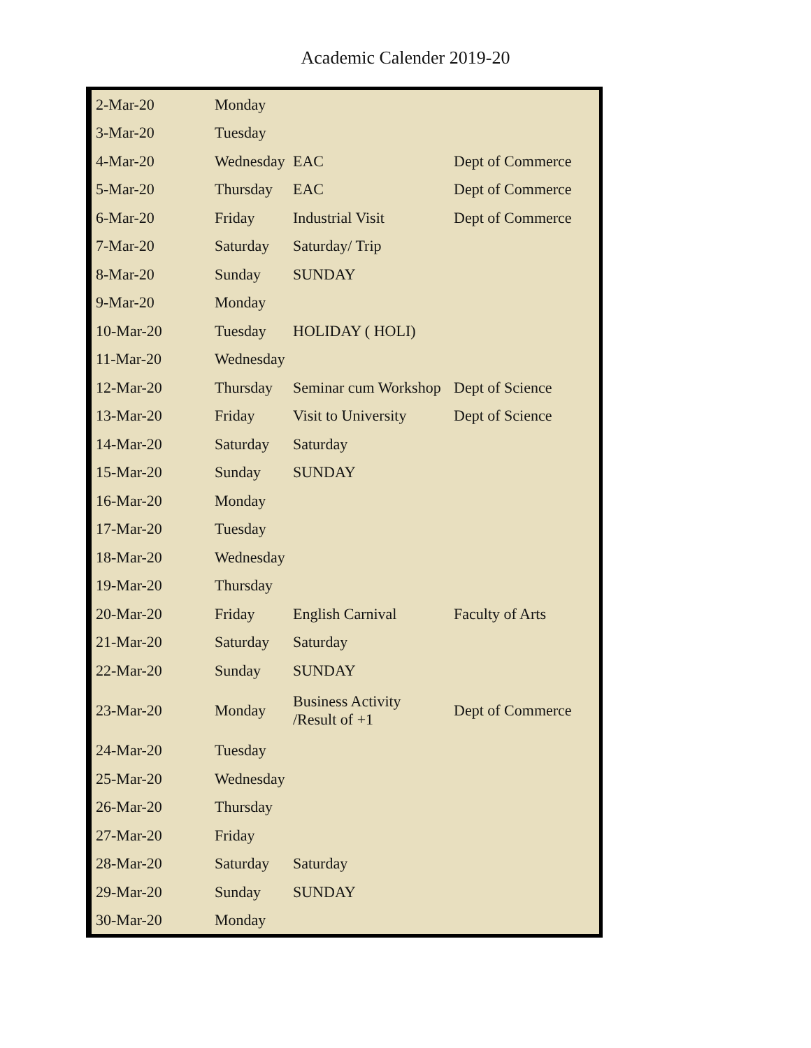Academic Calender 2019-20
| 2-Mar-20 | Monday | | |
| 3-Mar-20 | Tuesday | | |
| 4-Mar-20 | Wednesday | EAC | Dept of Commerce |
| 5-Mar-20 | Thursday | EAC | Dept of Commerce |
| 6-Mar-20 | Friday | Industrial Visit | Dept of Commerce |
| 7-Mar-20 | Saturday | Saturday/ Trip | |
| 8-Mar-20 | Sunday | SUNDAY | |
| 9-Mar-20 | Monday | | |
| 10-Mar-20 | Tuesday | HOLIDAY ( HOLI) | |
| 11-Mar-20 | Wednesday | | |
| 12-Mar-20 | Thursday | Seminar cum Workshop | Dept of Science |
| 13-Mar-20 | Friday | Visit to University | Dept of Science |
| 14-Mar-20 | Saturday | Saturday | |
| 15-Mar-20 | Sunday | SUNDAY | |
| 16-Mar-20 | Monday | | |
| 17-Mar-20 | Tuesday | | |
| 18-Mar-20 | Wednesday | | |
| 19-Mar-20 | Thursday | | |
| 20-Mar-20 | Friday | English Carnival | Faculty of Arts |
| 21-Mar-20 | Saturday | Saturday | |
| 22-Mar-20 | Sunday | SUNDAY | |
| 23-Mar-20 | Monday | Business Activity /Result of +1 | Dept of Commerce |
| 24-Mar-20 | Tuesday | | |
| 25-Mar-20 | Wednesday | | |
| 26-Mar-20 | Thursday | | |
| 27-Mar-20 | Friday | | |
| 28-Mar-20 | Saturday | Saturday | |
| 29-Mar-20 | Sunday | SUNDAY | |
| 30-Mar-20 | Monday | | |